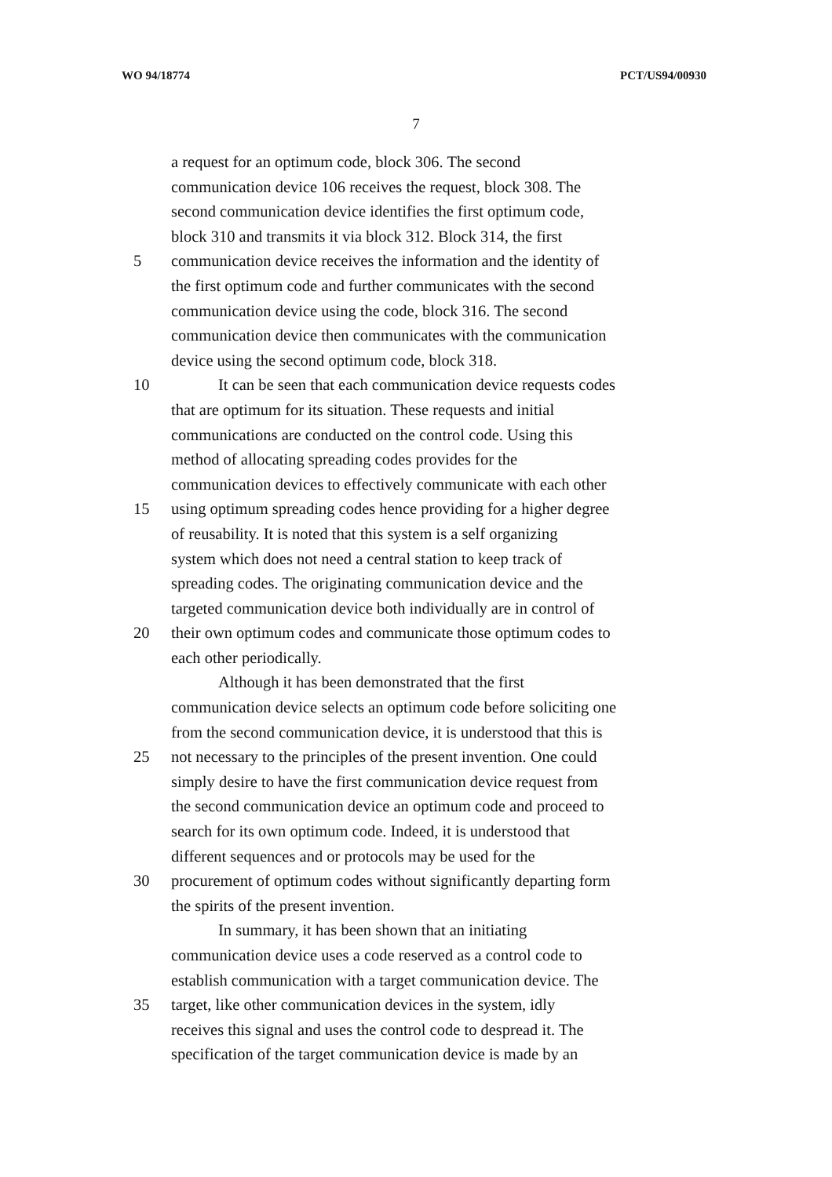WO 94/18774 PCT/US94/00930
7
a request for an optimum code, block 306. The second
communication device 106 receives the request, block 308. The
second communication device identifies the first optimum code,
block 310 and transmits it via block 312. Block 314, the first
5 communication device receives the information and the identity of
the first optimum code and further communicates with the second
communication device using the code, block 316. The second
communication device then communicates with the communication
device using the second optimum code, block 318.
10 It can be seen that each communication device requests codes
that are optimum for its situation. These requests and initial
communications are conducted on the control code. Using this
method of allocating spreading codes provides for the
communication devices to effectively communicate with each other
15 using optimum spreading codes hence providing for a higher degree
of reusability. It is noted that this system is a self organizing
system which does not need a central station to keep track of
spreading codes. The originating communication device and the
targeted communication device both individually are in control of
20 their own optimum codes and communicate those optimum codes to
each other periodically.
Although it has been demonstrated that the first
communication device selects an optimum code before soliciting one
from the second communication device, it is understood that this is
25 not necessary to the principles of the present invention. One could
simply desire to have the first communication device request from
the second communication device an optimum code and proceed to
search for its own optimum code. Indeed, it is understood that
different sequences and or protocols may be used for the
30 procurement of optimum codes without significantly departing form
the spirits of the present invention.
In summary, it has been shown that an initiating
communication device uses a code reserved as a control code to
establish communication with a target communication device. The
35 target, like other communication devices in the system, idly
receives this signal and uses the control code to despread it. The
specification of the target communication device is made by an